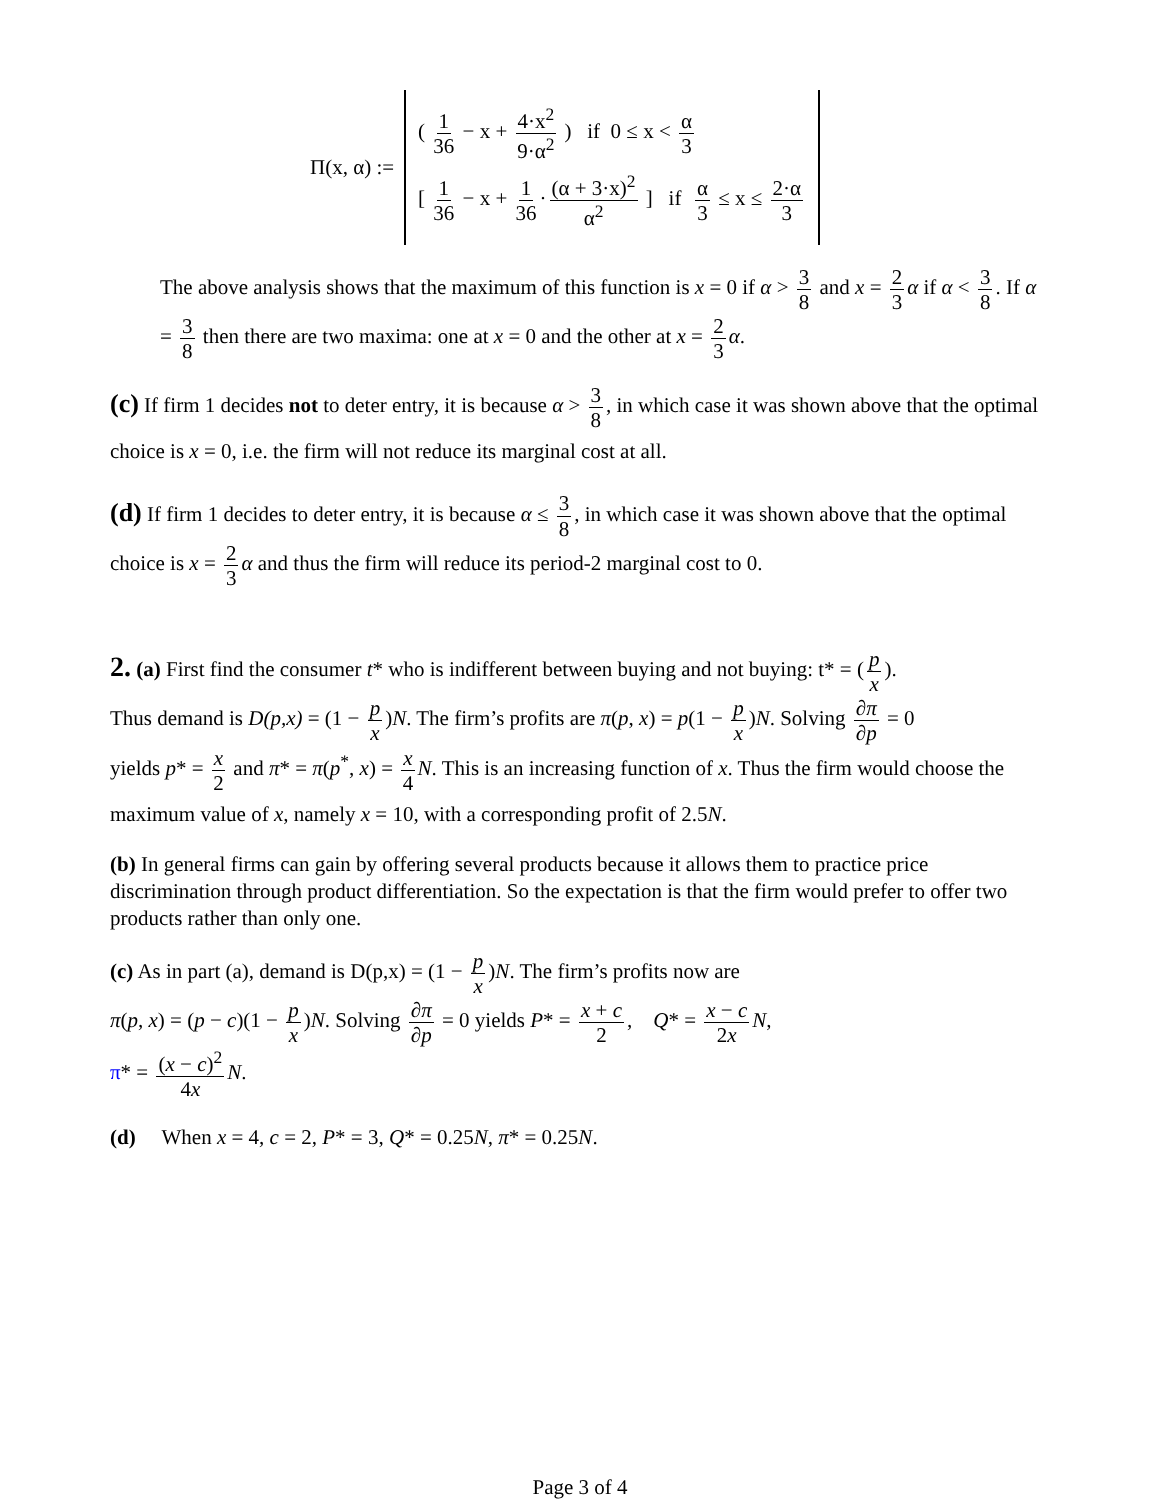Π(x, α) :=
( 1 36 − x + 4·x<sup>2</sup> 9·α<sup>2</sup> ) if 0 ≤ x < α 3
[ 1 36 − x + 1 36 · (α + 3·x)<sup>2</sup> α<sup>2</sup> ] if α 3 ≤ x ≤ 2·α 3
The above analysis shows that the maximum of this function is x = 0 if α > 3 8 and x = 2 3 α if α < 3 8. If α = 3 8 then there are two maxima: one at x = 0 and the other at x = 2 3 α.
(c) If firm 1 decides not to deter entry, it is because α > 3 8, in which case it was shown above that the optimal choice is x = 0, i.e. the firm will not reduce its marginal cost at all.
(d) If firm 1 decides to deter entry, it is because α ≤ 3 8, in which case it was shown above that the optimal choice is x = 2 3 α and thus the firm will reduce its period-2 marginal cost to 0.
2. (a) First find the consumer t* who is indifferent between buying and not buying: t* = (p x).
Thus demand is D(p,x) = (1 − p x)N. The firm’s profits are π(p, x) = p(1 − p x)N. Solving ∂π ∂p = 0
yields p* = x 2 and π* = π(p<sup>*</sup>, x) = x 4 N. This is an increasing function of x. Thus the firm would choose the maximum value of x, namely x = 10, with a corresponding profit of 2.5N.
(b) In general firms can gain by offering several products because it allows them to practice price discrimination through product differentiation. So the expectation is that the firm would prefer to offer two products rather than only one.
(c) As in part (a), demand is D(p,x) = (1 − p x)N. The firm’s profits now are
π(p, x) = (p − c)(1 − p x)N. Solving ∂π ∂p = 0 yields P* = x + c 2, Q* = x − c 2x N,
π* = (x − c)<sup>2</sup> 4x N.
(d) When x = 4, c = 2, P* = 3, Q* = 0.25N, π* = 0.25N.
Page 3 of 4